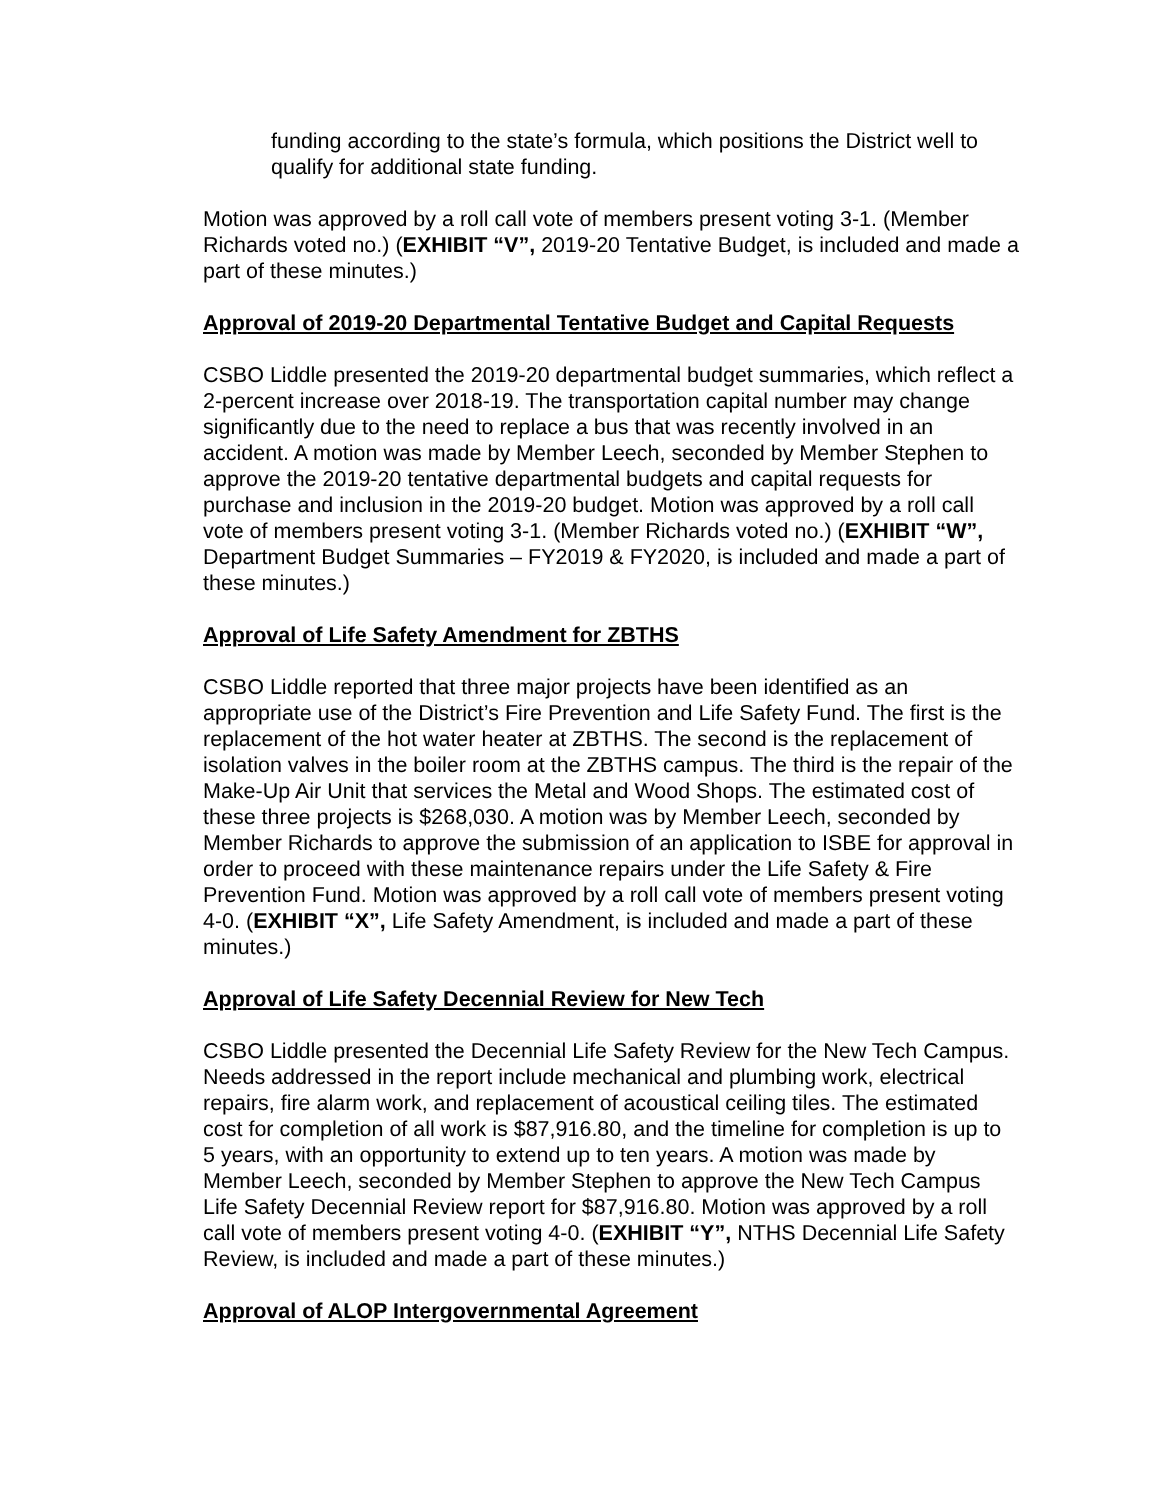funding according to the state’s formula, which positions the District well to qualify for additional state funding.
Motion was approved by a roll call vote of members present voting 3-1. (Member Richards voted no.) (EXHIBIT “V”, 2019-20 Tentative Budget, is included and made a part of these minutes.)
Approval of 2019-20 Departmental Tentative Budget and Capital Requests
CSBO Liddle presented the 2019-20 departmental budget summaries, which reflect a 2-percent increase over 2018-19. The transportation capital number may change significantly due to the need to replace a bus that was recently involved in an accident. A motion was made by Member Leech, seconded by Member Stephen to approve the 2019-20 tentative departmental budgets and capital requests for purchase and inclusion in the 2019-20 budget. Motion was approved by a roll call vote of members present voting 3-1. (Member Richards voted no.) (EXHIBIT “W”, Department Budget Summaries – FY2019 & FY2020, is included and made a part of these minutes.)
Approval of Life Safety Amendment for ZBTHS
CSBO Liddle reported that three major projects have been identified as an appropriate use of the District’s Fire Prevention and Life Safety Fund. The first is the replacement of the hot water heater at ZBTHS. The second is the replacement of isolation valves in the boiler room at the ZBTHS campus. The third is the repair of the Make-Up Air Unit that services the Metal and Wood Shops. The estimated cost of these three projects is $268,030. A motion was by Member Leech, seconded by Member Richards to approve the submission of an application to ISBE for approval in order to proceed with these maintenance repairs under the Life Safety & Fire Prevention Fund. Motion was approved by a roll call vote of members present voting 4-0. (EXHIBIT “X”, Life Safety Amendment, is included and made a part of these minutes.)
Approval of Life Safety Decennial Review for New Tech
CSBO Liddle presented the Decennial Life Safety Review for the New Tech Campus. Needs addressed in the report include mechanical and plumbing work, electrical repairs, fire alarm work, and replacement of acoustical ceiling tiles. The estimated cost for completion of all work is $87,916.80, and the timeline for completion is up to 5 years, with an opportunity to extend up to ten years. A motion was made by Member Leech, seconded by Member Stephen to approve the New Tech Campus Life Safety Decennial Review report for $87,916.80. Motion was approved by a roll call vote of members present voting 4-0. (EXHIBIT “Y”, NTHS Decennial Life Safety Review, is included and made a part of these minutes.)
Approval of ALOP Intergovernmental Agreement